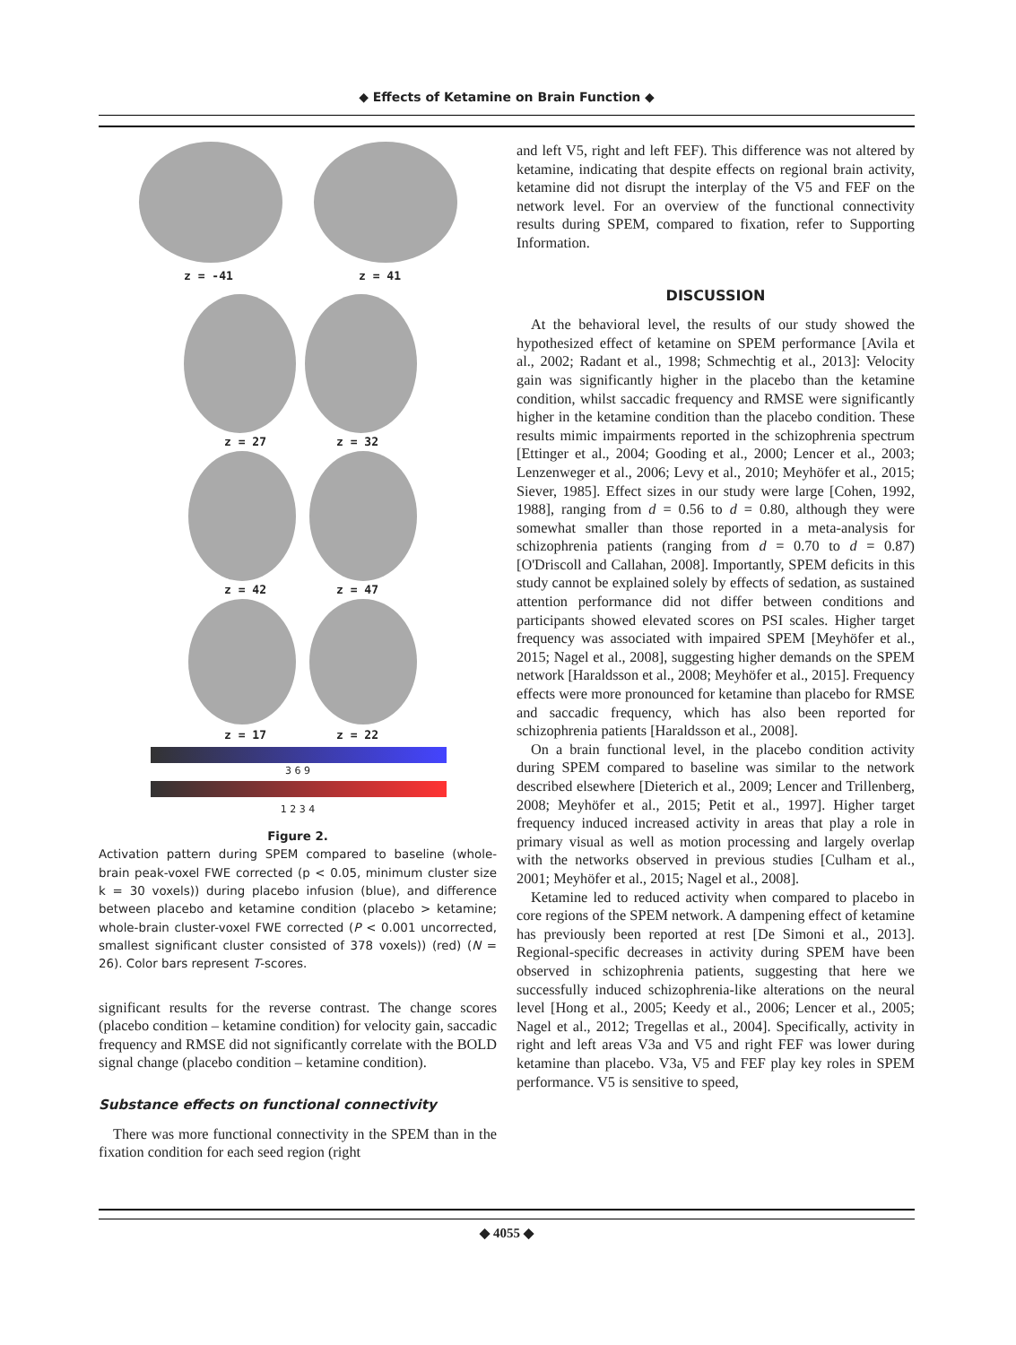◆ Effects of Ketamine on Brain Function ◆
z = -41 z = 41
z = 27 z = 32
z = 42 z = 47
z = 17 z = 22
3 6 9
1 2 3 4
Figure 2.
Activation pattern during SPEM compared to baseline (whole-brain peak-voxel FWE corrected (p < 0.05, minimum cluster size k = 30 voxels)) during placebo infusion (blue), and difference between placebo and ketamine condition (placebo > ketamine; whole-brain cluster-voxel FWE corrected (P < 0.001 uncorrected, smallest significant cluster consisted of 378 voxels)) (red) (N = 26). Color bars represent T-scores.
significant results for the reverse contrast. The change scores (placebo condition – ketamine condition) for velocity gain, saccadic frequency and RMSE did not significantly correlate with the BOLD signal change (placebo condition – ketamine condition).
Substance effects on functional connectivity
There was more functional connectivity in the SPEM than in the fixation condition for each seed region (right
and left V5, right and left FEF). This difference was not altered by ketamine, indicating that despite effects on regional brain activity, ketamine did not disrupt the interplay of the V5 and FEF on the network level. For an overview of the functional connectivity results during SPEM, compared to fixation, refer to Supporting Information.
DISCUSSION
At the behavioral level, the results of our study showed the hypothesized effect of ketamine on SPEM performance [Avila et al., 2002; Radant et al., 1998; Schmechtig et al., 2013]: Velocity gain was significantly higher in the placebo than the ketamine condition, whilst saccadic frequency and RMSE were significantly higher in the ketamine condition than the placebo condition. These results mimic impairments reported in the schizophrenia spectrum [Ettinger et al., 2004; Gooding et al., 2000; Lencer et al., 2003; Lenzenweger et al., 2006; Levy et al., 2010; Meyhöfer et al., 2015; Siever, 1985]. Effect sizes in our study were large [Cohen, 1992, 1988], ranging from d = 0.56 to d = 0.80, although they were somewhat smaller than those reported in a meta-analysis for schizophrenia patients (ranging from d = 0.70 to d = 0.87) [O'Driscoll and Callahan, 2008]. Importantly, SPEM deficits in this study cannot be explained solely by effects of sedation, as sustained attention performance did not differ between conditions and participants showed elevated scores on PSI scales. Higher target frequency was associated with impaired SPEM [Meyhöfer et al., 2015; Nagel et al., 2008], suggesting higher demands on the SPEM network [Haraldsson et al., 2008; Meyhöfer et al., 2015]. Frequency effects were more pronounced for ketamine than placebo for RMSE and saccadic frequency, which has also been reported for schizophrenia patients [Haraldsson et al., 2008].
On a brain functional level, in the placebo condition activity during SPEM compared to baseline was similar to the network described elsewhere [Dieterich et al., 2009; Lencer and Trillenberg, 2008; Meyhöfer et al., 2015; Petit et al., 1997]. Higher target frequency induced increased activity in areas that play a role in primary visual as well as motion processing and largely overlap with the networks observed in previous studies [Culham et al., 2001; Meyhöfer et al., 2015; Nagel et al., 2008].
Ketamine led to reduced activity when compared to placebo in core regions of the SPEM network. A dampening effect of ketamine has previously been reported at rest [De Simoni et al., 2013]. Regional-specific decreases in activity during SPEM have been observed in schizophrenia patients, suggesting that here we successfully induced schizophrenia-like alterations on the neural level [Hong et al., 2005; Keedy et al., 2006; Lencer et al., 2005; Nagel et al., 2012; Tregellas et al., 2004]. Specifically, activity in right and left areas V3a and V5 and right FEF was lower during ketamine than placebo. V3a, V5 and FEF play key roles in SPEM performance. V5 is sensitive to speed,
◆ 4055 ◆